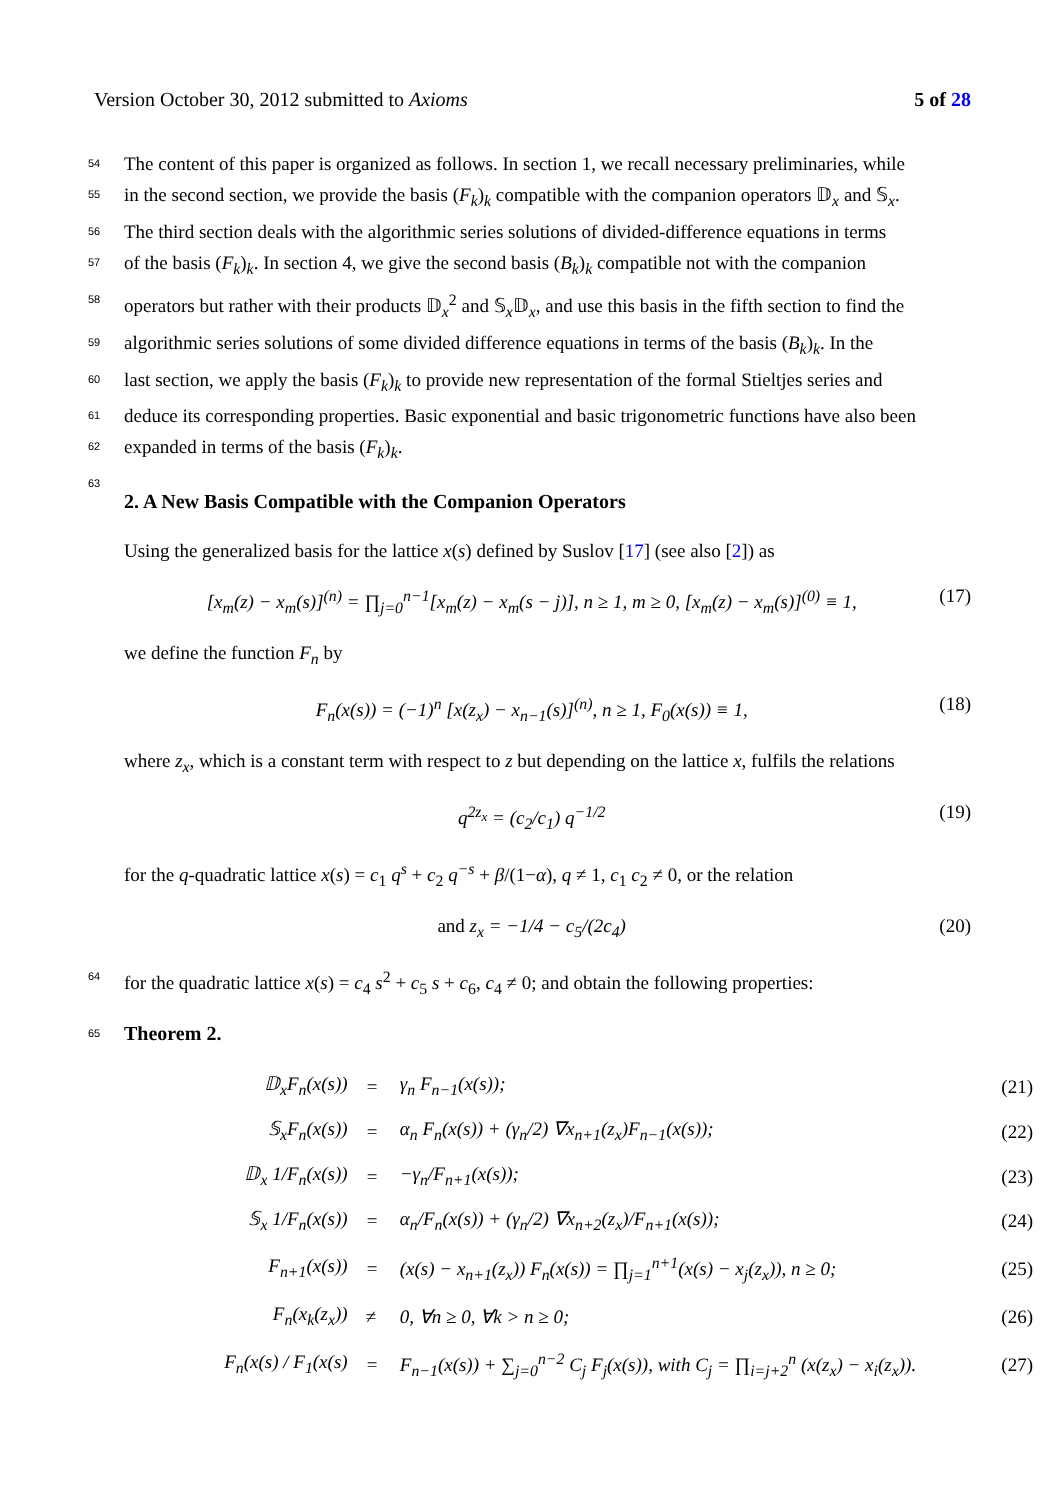Version October 30, 2012 submitted to Axioms 5 of 28
54 The content of this paper is organized as follows. In section 1, we recall necessary preliminaries, while
55 in the second section, we provide the basis (F<sub>k</sub>)<sub>k</sub> compatible with the companion operators 𝔻<sub>x</sub> and 𝕊<sub>x</sub>.
56 The third section deals with the algorithmic series solutions of divided-difference equations in terms
57 of the basis (F<sub>k</sub>)<sub>k</sub>. In section 4, we give the second basis (B<sub>k</sub>)<sub>k</sub> compatible not with the companion
58 operators but rather with their products 𝔻<sub>x</sub><sup>2</sup> and 𝕊<sub>x</sub>𝔻<sub>x</sub>, and use this basis in the fifth section to find the
59 algorithmic series solutions of some divided difference equations in terms of the basis (B<sub>k</sub>)<sub>k</sub>. In the
60 last section, we apply the basis (F<sub>k</sub>)<sub>k</sub> to provide new representation of the formal Stieltjes series and
61 deduce its corresponding properties. Basic exponential and basic trigonometric functions have also been
62 expanded in terms of the basis (F<sub>k</sub>)<sub>k</sub>.
63
2. A New Basis Compatible with the Companion Operators
Using the generalized basis for the lattice x(s) defined by Suslov [17] (see also [2]) as
[x<sub>m</sub>(z) − x<sub>m</sub>(s)]<sup>(n)</sup> = ∏<sub>j=0</sub><sup>n−1</sup>[x<sub>m</sub>(z) − x<sub>m</sub>(s − j)], n ≥ 1, m ≥ 0, [x<sub>m</sub>(z) − x<sub>m</sub>(s)]<sup>(0)</sup> ≡ 1, (17)
we define the function F<sub>n</sub> by
F<sub>n</sub>(x(s)) = (−1)<sup>n</sup> [x(z<sub>x</sub>) − x<sub>n−1</sub>(s)]<sup>(n)</sup>, n ≥ 1, F<sub>0</sub>(x(s)) ≡ 1, (18)
where z<sub>x</sub>, which is a constant term with respect to z but depending on the lattice x, fulfils the relations
q<sup>2z<sub>x</sub></sup> = (c<sub>2</sub>/c<sub>1</sub>) q<sup>−1/2</sup> (19)
for the q-quadratic lattice x(s) = c<sub>1</sub> q<sup>s</sup> + c<sub>2</sub> q<sup>−s</sup> + β/(1−α), q ≠ 1, c<sub>1</sub> c<sub>2</sub> ≠ 0, or the relation
and z<sub>x</sub> = −1/4 − c<sub>5</sub>/(2c<sub>4</sub>) (20)
64 for the quadratic lattice x(s) = c<sub>4</sub> s<sup>2</sup> + c<sub>5</sub> s + c<sub>6</sub>, c<sub>4</sub> ≠ 0; and obtain the following properties:
65 Theorem 2.
| 𝔻<sub>x</sub>F<sub>n</sub>(x(s)) | = | γ<sub>n</sub> F<sub>n−1</sub>(x(s)); | (21) |
| 𝕊<sub>x</sub>F<sub>n</sub>(x(s)) | = | α<sub>n</sub> F<sub>n</sub>(x(s)) + (γ<sub>n</sub>/2) ∇x<sub>n+1</sub>(z<sub>x</sub>)F<sub>n−1</sub>(x(s)); | (22) |
| 𝔻<sub>x</sub> 1/F<sub>n</sub>(x(s)) | = | −γ<sub>n</sub>/F<sub>n+1</sub>(x(s)); | (23) |
| 𝕊<sub>x</sub> 1/F<sub>n</sub>(x(s)) | = | α<sub>n</sub>/F<sub>n</sub>(x(s)) + (γ<sub>n</sub>/2) ∇x<sub>n+2</sub>(z<sub>x</sub>)/F<sub>n+1</sub>(x(s)); | (24) |
| F<sub>n+1</sub>(x(s)) | = | (x(s) − x<sub>n+1</sub>(z<sub>x</sub>)) F<sub>n</sub>(x(s)) = ∏<sub>j=1</sub><sup>n+1</sup>(x(s) − x<sub>j</sub>(z<sub>x</sub>)), n ≥ 0; | (25) |
| F<sub>n</sub>(x<sub>k</sub>(z<sub>x</sub>)) | ≠ | 0, ∀n ≥ 0, ∀k > n ≥ 0; | (26) |
| F<sub>n</sub>(x(s) / F<sub>1</sub>(x(s) | = | F<sub>n−1</sub>(x(s)) + ∑<sub>j=0</sub><sup>n−2</sup> C<sub>j</sub> F<sub>j</sub>(x(s)), with C<sub>j</sub> = ∏<sub>i=j+2</sub><sup>n</sup> (x(z<sub>x</sub>) − x<sub>i</sub>(z<sub>x</sub>)). | (27) |